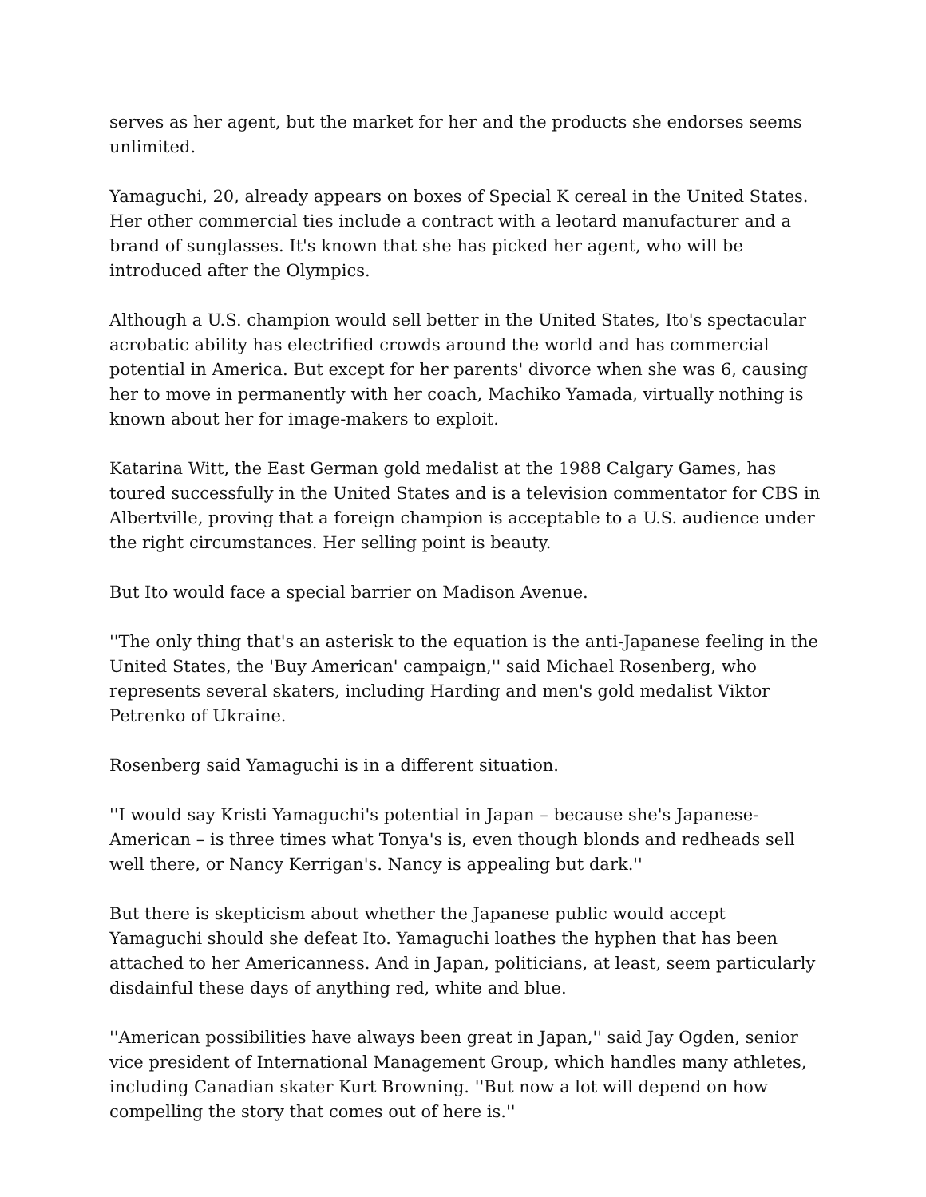serves as her agent, but the market for her and the products she endorses seems unlimited.
Yamaguchi, 20, already appears on boxes of Special K cereal in the United States. Her other commercial ties include a contract with a leotard manufacturer and a brand of sunglasses. It's known that she has picked her agent, who will be introduced after the Olympics.
Although a U.S. champion would sell better in the United States, Ito's spectacular acrobatic ability has electrified crowds around the world and has commercial potential in America. But except for her parents' divorce when she was 6, causing her to move in permanently with her coach, Machiko Yamada, virtually nothing is known about her for image-makers to exploit.
Katarina Witt, the East German gold medalist at the 1988 Calgary Games, has toured successfully in the United States and is a television commentator for CBS in Albertville, proving that a foreign champion is acceptable to a U.S. audience under the right circumstances. Her selling point is beauty.
But Ito would face a special barrier on Madison Avenue.
''The only thing that's an asterisk to the equation is the anti-Japanese feeling in the United States, the 'Buy American' campaign,'' said Michael Rosenberg, who represents several skaters, including Harding and men's gold medalist Viktor Petrenko of Ukraine.
Rosenberg said Yamaguchi is in a different situation.
''I would say Kristi Yamaguchi's potential in Japan – because she's Japanese-American – is three times what Tonya's is, even though blonds and redheads sell well there, or Nancy Kerrigan's. Nancy is appealing but dark.''
But there is skepticism about whether the Japanese public would accept Yamaguchi should she defeat Ito. Yamaguchi loathes the hyphen that has been attached to her Americanness. And in Japan, politicians, at least, seem particularly disdainful these days of anything red, white and blue.
''American possibilities have always been great in Japan,'' said Jay Ogden, senior vice president of International Management Group, which handles many athletes, including Canadian skater Kurt Browning. ''But now a lot will depend on how compelling the story that comes out of here is.''